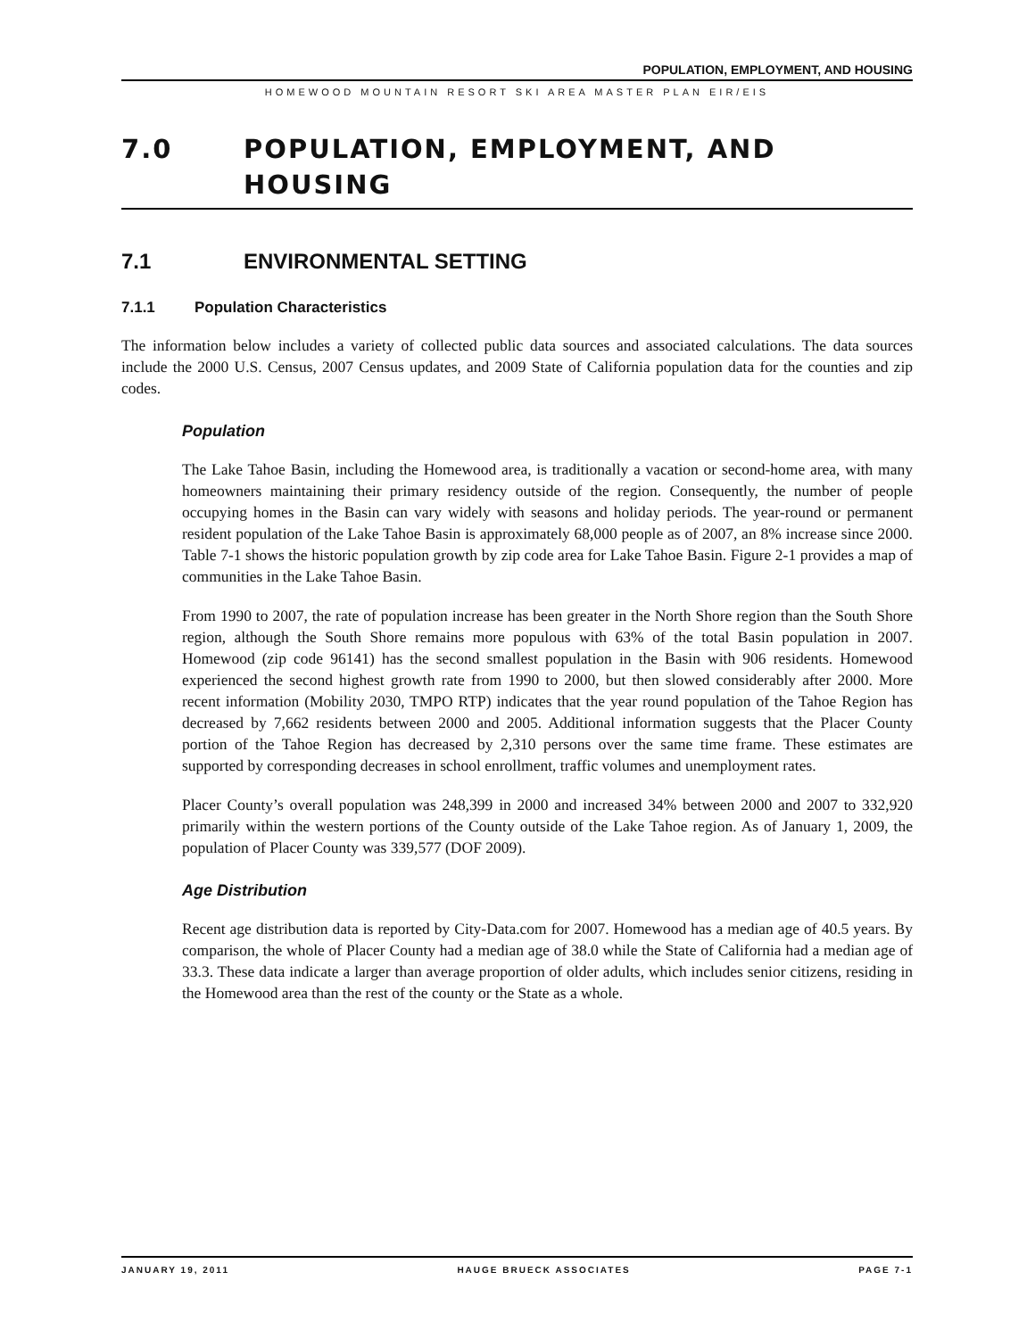POPULATION, EMPLOYMENT, AND HOUSING
HOMEWOOD MOUNTAIN RESORT SKI AREA MASTER PLAN EIR/EIS
7.0 POPULATION, EMPLOYMENT, AND HOUSING
7.1 ENVIRONMENTAL SETTING
7.1.1 Population Characteristics
The information below includes a variety of collected public data sources and associated calculations. The data sources include the 2000 U.S. Census, 2007 Census updates, and 2009 State of California population data for the counties and zip codes.
Population
The Lake Tahoe Basin, including the Homewood area, is traditionally a vacation or second-home area, with many homeowners maintaining their primary residency outside of the region. Consequently, the number of people occupying homes in the Basin can vary widely with seasons and holiday periods. The year-round or permanent resident population of the Lake Tahoe Basin is approximately 68,000 people as of 2007, an 8% increase since 2000. Table 7-1 shows the historic population growth by zip code area for Lake Tahoe Basin. Figure 2-1 provides a map of communities in the Lake Tahoe Basin.
From 1990 to 2007, the rate of population increase has been greater in the North Shore region than the South Shore region, although the South Shore remains more populous with 63% of the total Basin population in 2007. Homewood (zip code 96141) has the second smallest population in the Basin with 906 residents. Homewood experienced the second highest growth rate from 1990 to 2000, but then slowed considerably after 2000. More recent information (Mobility 2030, TMPO RTP) indicates that the year round population of the Tahoe Region has decreased by 7,662 residents between 2000 and 2005. Additional information suggests that the Placer County portion of the Tahoe Region has decreased by 2,310 persons over the same time frame. These estimates are supported by corresponding decreases in school enrollment, traffic volumes and unemployment rates.
Placer County’s overall population was 248,399 in 2000 and increased 34% between 2000 and 2007 to 332,920 primarily within the western portions of the County outside of the Lake Tahoe region. As of January 1, 2009, the population of Placer County was 339,577 (DOF 2009).
Age Distribution
Recent age distribution data is reported by City-Data.com for 2007. Homewood has a median age of 40.5 years. By comparison, the whole of Placer County had a median age of 38.0 while the State of California had a median age of 33.3. These data indicate a larger than average proportion of older adults, which includes senior citizens, residing in the Homewood area than the rest of the county or the State as a whole.
JANUARY 19, 2011 HAUGE BRUECK ASSOCIATES PAGE 7-1